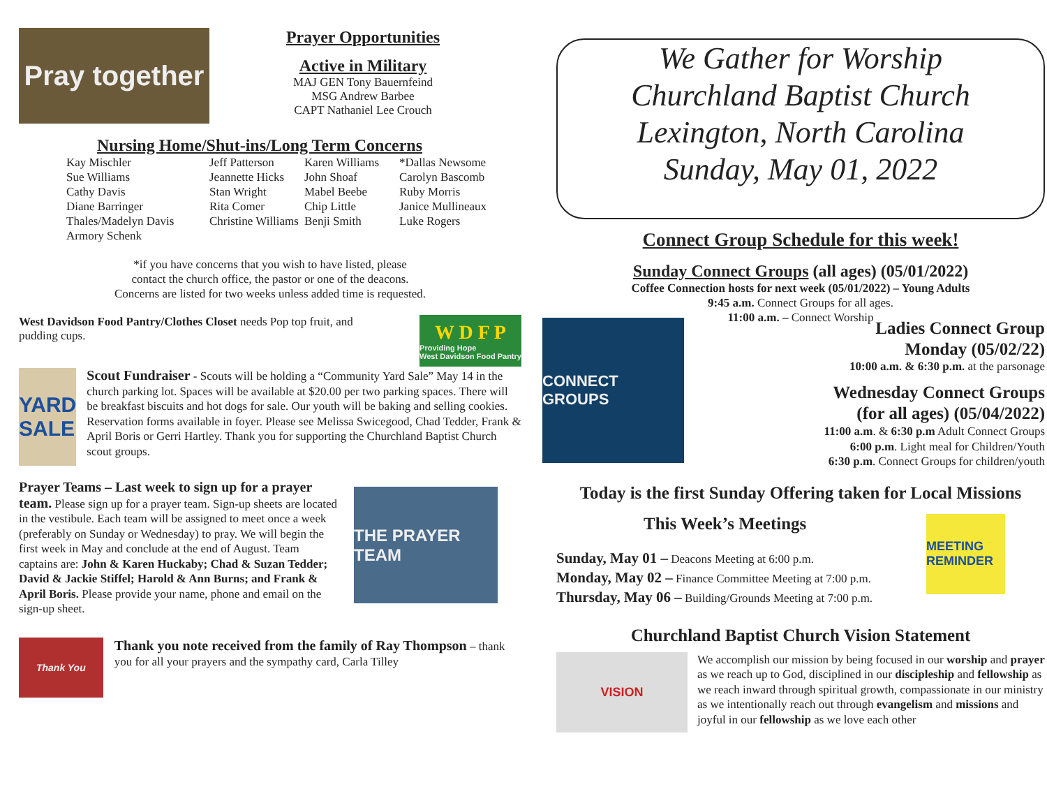Pray together
Prayer Opportunities
Active in Military
MAJ GEN Tony Bauernfeind
MSG Andrew Barbee
CAPT Nathaniel Lee Crouch
Nursing Home/Shut-ins/Long Term Concerns
Kay Mischler Jeff Patterson Karen Williams *Dallas Newsome Sue Williams Jeannette Hicks John Shoaf Carolyn Bascomb Cathy Davis Stan Wright Mabel Beebe Ruby Morris Diane Barringer Rita Comer Chip Little Janice Mullineaux Thales/Madelyn Davis Christine Williams Benji Smith Luke Rogers Armory Schenk
*if you have concerns that you wish to have listed, please
contact the church office, the pastor or one of the deacons.
Concerns are listed for two weeks unless added time is requested.
West Davidson Food Pantry/Clothes Closet needs Pop top fruit, and pudding cups.
W D F P
Providing Hope
West Davidson Food Pantry
YARD SALE
Scout Fundraiser - Scouts will be holding a “Community Yard Sale” May 14 in the church parking lot. Spaces will be available at $20.00 per two parking spaces. There will be breakfast biscuits and hot dogs for sale. Our youth will be baking and selling cookies. Reservation forms available in foyer. Please see Melissa Swicegood, Chad Tedder, Frank & April Boris or Gerri Hartley. Thank you for supporting the Churchland Baptist Church scout groups.
Prayer Teams – Last week to sign up for a prayer team. Please sign up for a prayer team. Sign-up sheets are located in the vestibule. Each team will be assigned to meet once a week (preferably on Sunday or Wednesday) to pray. We will begin the first week in May and conclude at the end of August. Team captains are: John & Karen Huckaby; Chad & Suzan Tedder; David & Jackie Stiffel; Harold & Ann Burns; and Frank & April Boris. Please provide your name, phone and email on the sign-up sheet.
THE PRAYER TEAM
Thank You
Thank you note received from the family of Ray Thompson – thank you for all your prayers and the sympathy card, Carla Tilley
We Gather for Worship
Churchland Baptist Church
Lexington, North Carolina
Sunday, May 01, 2022
Connect Group Schedule for this week!
Sunday Connect Groups (all ages) (05/01/2022)
Coffee Connection hosts for next week (05/01/2022) – Young Adults
9:45 a.m. Connect Groups for all ages.
11:00 a.m. – Connect Worship
CONNECT GROUPS
Ladies Connect Group
Monday (05/02/22)
10:00 a.m. & 6:30 p.m. at the parsonage
Wednesday Connect Groups
(for all ages) (05/04/2022)
11:00 a.m. & 6:30 p.m Adult Connect Groups
6:00 p.m. Light meal for Children/Youth
6:30 p.m. Connect Groups for children/youth
Today is the first Sunday Offering taken for Local Missions
This Week’s Meetings
Sunday, May 01 – Deacons Meeting at 6:00 p.m.
Monday, May 02 – Finance Committee Meeting at 7:00 p.m.
Thursday, May 06 – Building/Grounds Meeting at 7:00 p.m.
MEETING REMINDER
Churchland Baptist Church Vision Statement
VISION
We accomplish our mission by being focused in our worship and prayer as we reach up to God, disciplined in our discipleship and fellowship as we reach inward through spiritual growth, compassionate in our ministry as we intentionally reach out through evangelism and missions and joyful in our fellowship as we love each other